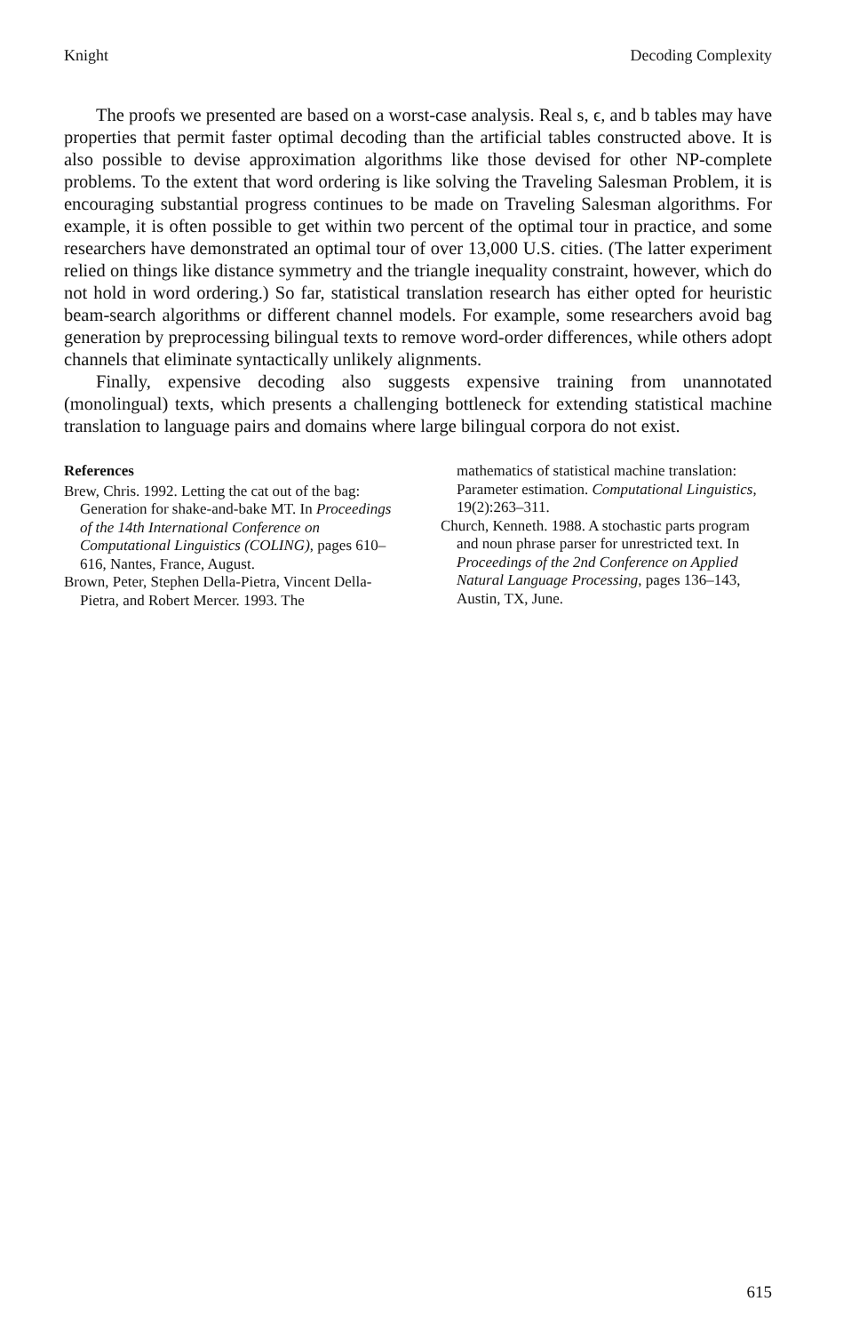Knight Decoding Complexity
The proofs we presented are based on a worst-case analysis. Real s, ϵ, and b tables may have properties that permit faster optimal decoding than the artificial tables constructed above. It is also possible to devise approximation algorithms like those devised for other NP-complete problems. To the extent that word ordering is like solving the Traveling Salesman Problem, it is encouraging substantial progress continues to be made on Traveling Salesman algorithms. For example, it is often possible to get within two percent of the optimal tour in practice, and some researchers have demonstrated an optimal tour of over 13,000 U.S. cities. (The latter experiment relied on things like distance symmetry and the triangle inequality constraint, however, which do not hold in word ordering.) So far, statistical translation research has either opted for heuristic beam-search algorithms or different channel models. For example, some researchers avoid bag generation by preprocessing bilingual texts to remove word-order differences, while others adopt channels that eliminate syntactically unlikely alignments.
Finally, expensive decoding also suggests expensive training from unannotated (monolingual) texts, which presents a challenging bottleneck for extending statistical machine translation to language pairs and domains where large bilingual corpora do not exist.
References
Brew, Chris. 1992. Letting the cat out of the bag: Generation for shake-and-bake MT. In Proceedings of the 14th International Conference on Computational Linguistics (COLING), pages 610–616, Nantes, France, August.
Brown, Peter, Stephen Della-Pietra, Vincent Della-Pietra, and Robert Mercer. 1993. The
mathematics of statistical machine translation: Parameter estimation. Computational Linguistics, 19(2):263–311.
Church, Kenneth. 1988. A stochastic parts program and noun phrase parser for unrestricted text. In Proceedings of the 2nd Conference on Applied Natural Language Processing, pages 136–143, Austin, TX, June.
615